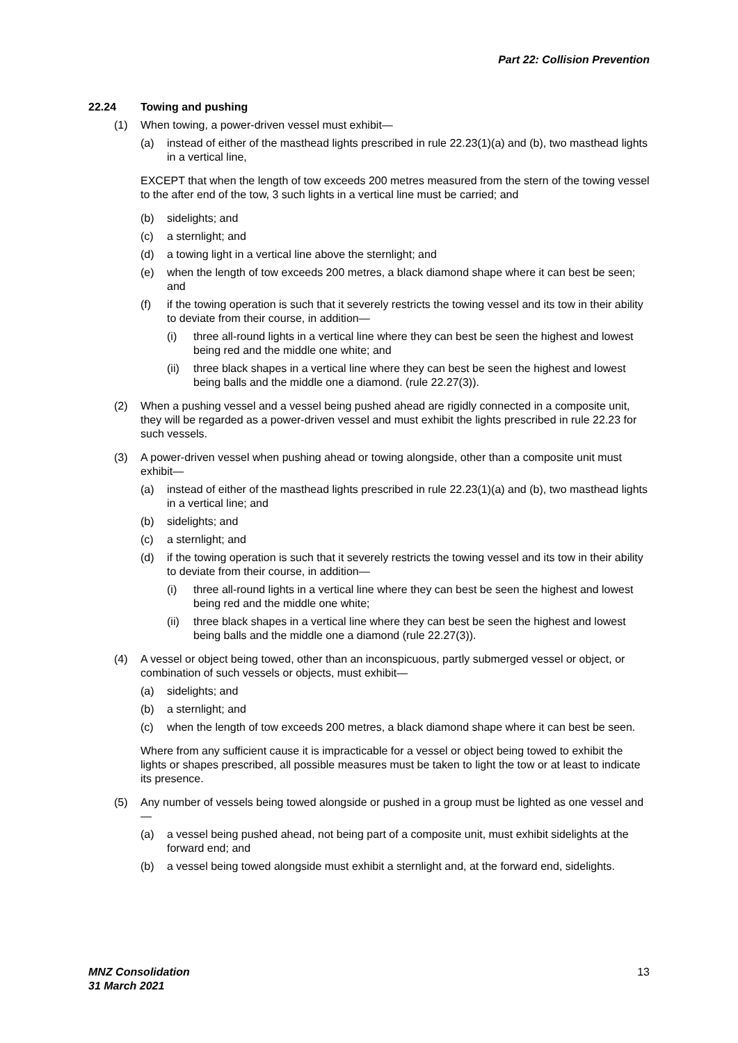Part 22: Collision Prevention
22.24 Towing and pushing
(1) When towing, a power-driven vessel must exhibit—
(a) instead of either of the masthead lights prescribed in rule 22.23(1)(a) and (b), two masthead lights in a vertical line,
EXCEPT that when the length of tow exceeds 200 metres measured from the stern of the towing vessel to the after end of the tow, 3 such lights in a vertical line must be carried; and
(b) sidelights; and
(c) a sternlight; and
(d) a towing light in a vertical line above the sternlight; and
(e) when the length of tow exceeds 200 metres, a black diamond shape where it can best be seen; and
(f) if the towing operation is such that it severely restricts the towing vessel and its tow in their ability to deviate from their course, in addition—
(i) three all-round lights in a vertical line where they can best be seen the highest and lowest being red and the middle one white; and
(ii) three black shapes in a vertical line where they can best be seen the highest and lowest being balls and the middle one a diamond. (rule 22.27(3)).
(2) When a pushing vessel and a vessel being pushed ahead are rigidly connected in a composite unit, they will be regarded as a power-driven vessel and must exhibit the lights prescribed in rule 22.23 for such vessels.
(3) A power-driven vessel when pushing ahead or towing alongside, other than a composite unit must exhibit—
(a) instead of either of the masthead lights prescribed in rule 22.23(1)(a) and (b), two masthead lights in a vertical line; and
(b) sidelights; and
(c) a sternlight; and
(d) if the towing operation is such that it severely restricts the towing vessel and its tow in their ability to deviate from their course, in addition—
(i) three all-round lights in a vertical line where they can best be seen the highest and lowest being red and the middle one white;
(ii) three black shapes in a vertical line where they can best be seen the highest and lowest being balls and the middle one a diamond (rule 22.27(3)).
(4) A vessel or object being towed, other than an inconspicuous, partly submerged vessel or object, or combination of such vessels or objects, must exhibit—
(a) sidelights; and
(b) a sternlight; and
(c) when the length of tow exceeds 200 metres, a black diamond shape where it can best be seen.
Where from any sufficient cause it is impracticable for a vessel or object being towed to exhibit the lights or shapes prescribed, all possible measures must be taken to light the tow or at least to indicate its presence.
(5) Any number of vessels being towed alongside or pushed in a group must be lighted as one vessel and—
(a) a vessel being pushed ahead, not being part of a composite unit, must exhibit sidelights at the forward end; and
(b) a vessel being towed alongside must exhibit a sternlight and, at the forward end, sidelights.
MNZ Consolidation
31 March 2021
13